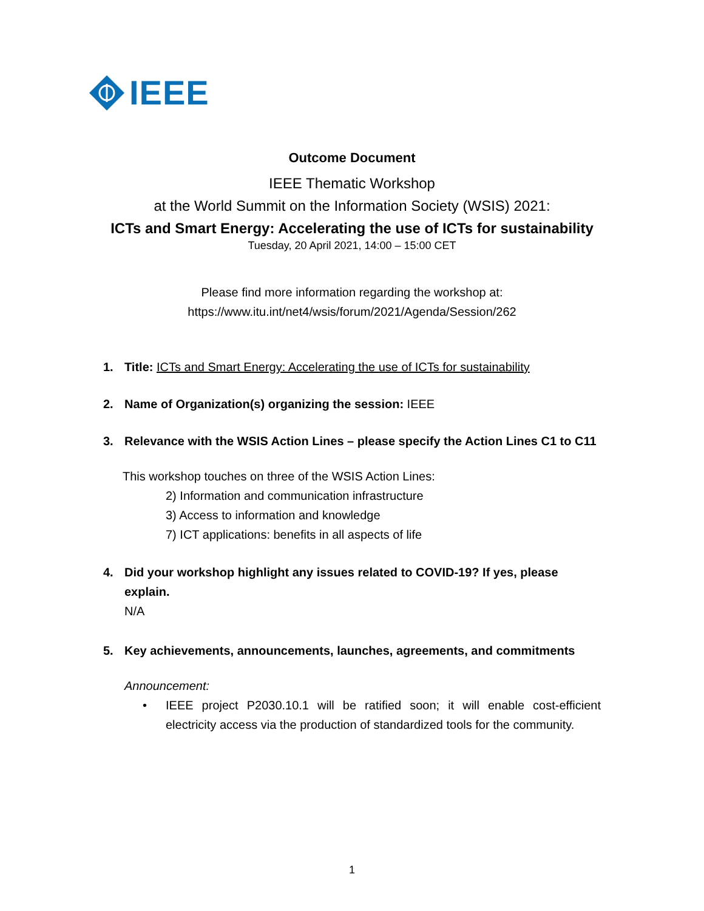IEEE
Outcome Document
IEEE Thematic Workshop
at the World Summit on the Information Society (WSIS) 2021:
ICTs and Smart Energy: Accelerating the use of ICTs for sustainability
Tuesday, 20 April 2021, 14:00 – 15:00 CET
Please find more information regarding the workshop at:
https://www.itu.int/net4/wsis/forum/2021/Agenda/Session/262
1. Title: ICTs and Smart Energy: Accelerating the use of ICTs for sustainability
2. Name of Organization(s) organizing the session: IEEE
3. Relevance with the WSIS Action Lines – please specify the Action Lines C1 to C11
This workshop touches on three of the WSIS Action Lines:
2) Information and communication infrastructure
3) Access to information and knowledge
7) ICT applications: benefits in all aspects of life
4. Did your workshop highlight any issues related to COVID-19? If yes, please explain.
N/A
5. Key achievements, announcements, launches, agreements, and commitments
Announcement:
• IEEE project P2030.10.1 will be ratified soon; it will enable cost-efficient electricity access via the production of standardized tools for the community.
1